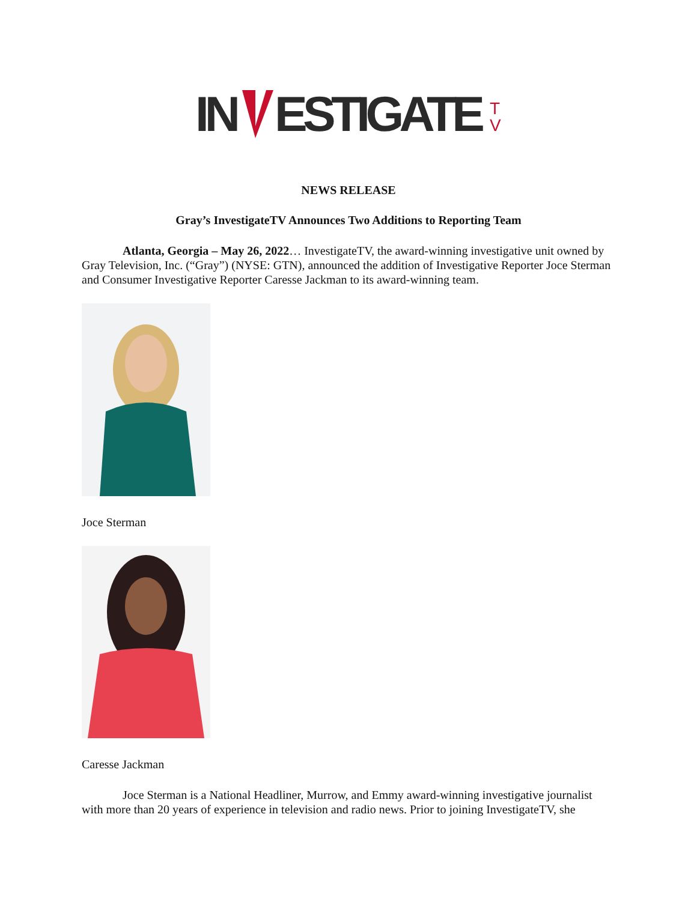IN
ESTIGATE
T
V
NEWS RELEASE
Gray’s InvestigateTV Announces Two Additions to Reporting Team
Atlanta, Georgia – May 26, 2022… InvestigateTV, the award-winning investigative unit owned by Gray Television, Inc. (“Gray”) (NYSE: GTN), announced the addition of Investigative Reporter Joce Sterman and Consumer Investigative Reporter Caresse Jackman to its award-winning team.
Joce Sterman
Caresse Jackman
Joce Sterman is a National Headliner, Murrow, and Emmy award-winning investigative journalist with more than 20 years of experience in television and radio news. Prior to joining InvestigateTV, she